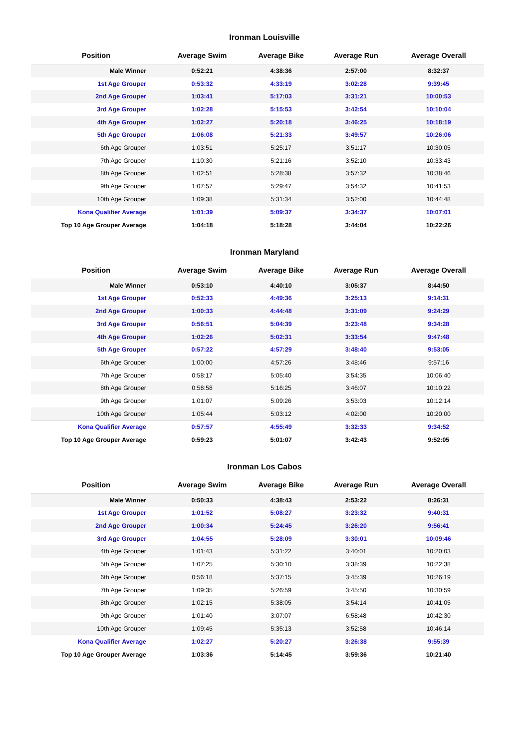Ironman Louisville
| Position | Average Swim | Average Bike | Average Run | Average Overall |
| --- | --- | --- | --- | --- |
| Male Winner | 0:52:21 | 4:38:36 | 2:57:00 | 8:32:37 |
| 1st Age Grouper | 0:53:32 | 4:33:19 | 3:02:28 | 9:39:45 |
| 2nd Age Grouper | 1:03:41 | 5:17:03 | 3:31:21 | 10:00:53 |
| 3rd Age Grouper | 1:02:28 | 5:15:53 | 3:42:54 | 10:10:04 |
| 4th Age Grouper | 1:02:27 | 5:20:18 | 3:46:25 | 10:18:19 |
| 5th Age Grouper | 1:06:08 | 5:21:33 | 3:49:57 | 10:26:06 |
| 6th Age Grouper | 1:03:51 | 5:25:17 | 3:51:17 | 10:30:05 |
| 7th Age Grouper | 1:10:30 | 5:21:16 | 3:52:10 | 10:33:43 |
| 8th Age Grouper | 1:02:51 | 5:28:38 | 3:57:32 | 10:38:46 |
| 9th Age Grouper | 1:07:57 | 5:29:47 | 3:54:32 | 10:41:53 |
| 10th Age Grouper | 1:09:38 | 5:31:34 | 3:52:00 | 10:44:48 |
| Kona Qualifier Average | 1:01:39 | 5:09:37 | 3:34:37 | 10:07:01 |
| Top 10 Age Grouper Average | 1:04:18 | 5:18:28 | 3:44:04 | 10:22:26 |
Ironman Maryland
| Position | Average Swim | Average Bike | Average Run | Average Overall |
| --- | --- | --- | --- | --- |
| Male Winner | 0:53:10 | 4:40:10 | 3:05:37 | 8:44:50 |
| 1st Age Grouper | 0:52:33 | 4:49:36 | 3:25:13 | 9:14:31 |
| 2nd Age Grouper | 1:00:33 | 4:44:48 | 3:31:09 | 9:24:29 |
| 3rd Age Grouper | 0:56:51 | 5:04:39 | 3:23:48 | 9:34:28 |
| 4th Age Grouper | 1:02:26 | 5:02:31 | 3:33:54 | 9:47:48 |
| 5th Age Grouper | 0:57:22 | 4:57:29 | 3:48:40 | 9:53:05 |
| 6th Age Grouper | 1:00:00 | 4:57:26 | 3:48:46 | 9:57:16 |
| 7th Age Grouper | 0:58:17 | 5:05:40 | 3:54:35 | 10:06:40 |
| 8th Age Grouper | 0:58:58 | 5:16:25 | 3:46:07 | 10:10:22 |
| 9th Age Grouper | 1:01:07 | 5:09:26 | 3:53:03 | 10:12:14 |
| 10th Age Grouper | 1:05:44 | 5:03:12 | 4:02:00 | 10:20:00 |
| Kona Qualifier Average | 0:57:57 | 4:55:49 | 3:32:33 | 9:34:52 |
| Top 10 Age Grouper Average | 0:59:23 | 5:01:07 | 3:42:43 | 9:52:05 |
Ironman Los Cabos
| Position | Average Swim | Average Bike | Average Run | Average Overall |
| --- | --- | --- | --- | --- |
| Male Winner | 0:50:33 | 4:38:43 | 2:53:22 | 8:26:31 |
| 1st Age Grouper | 1:01:52 | 5:08:27 | 3:23:32 | 9:40:31 |
| 2nd Age Grouper | 1:00:34 | 5:24:45 | 3:26:20 | 9:56:41 |
| 3rd Age Grouper | 1:04:55 | 5:28:09 | 3:30:01 | 10:09:46 |
| 4th Age Grouper | 1:01:43 | 5:31:22 | 3:40:01 | 10:20:03 |
| 5th Age Grouper | 1:07:25 | 5:30:10 | 3:38:39 | 10:22:38 |
| 6th Age Grouper | 0:56:18 | 5:37:15 | 3:45:39 | 10:26:19 |
| 7th Age Grouper | 1:09:35 | 5:26:59 | 3:45:50 | 10:30:59 |
| 8th Age Grouper | 1:02:15 | 5:38:05 | 3:54:14 | 10:41:05 |
| 9th Age Grouper | 1:01:40 | 3:07:07 | 6:58:48 | 10:42:30 |
| 10th Age Grouper | 1:09:45 | 5:35:13 | 3:52:58 | 10:46:14 |
| Kona Qualifier Average | 1:02:27 | 5:20:27 | 3:26:38 | 9:55:39 |
| Top 10 Age Grouper Average | 1:03:36 | 5:14:45 | 3:59:36 | 10:21:40 |